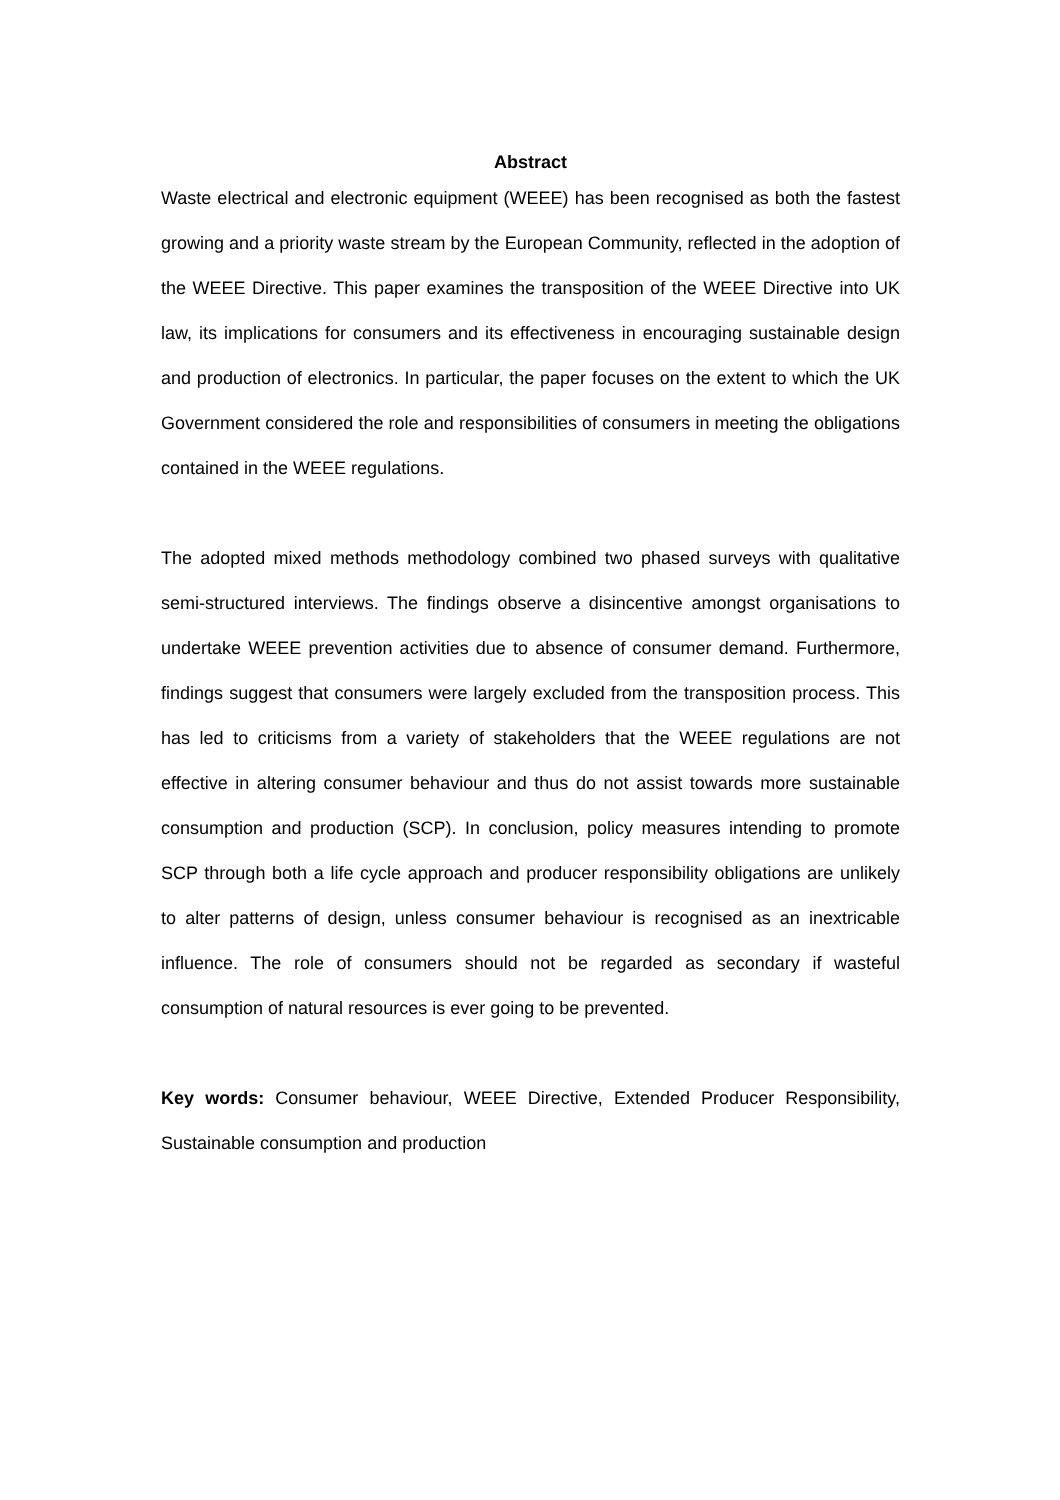Abstract
Waste electrical and electronic equipment (WEEE) has been recognised as both the fastest growing and a priority waste stream by the European Community, reflected in the adoption of the WEEE Directive. This paper examines the transposition of the WEEE Directive into UK law, its implications for consumers and its effectiveness in encouraging sustainable design and production of electronics. In particular, the paper focuses on the extent to which the UK Government considered the role and responsibilities of consumers in meeting the obligations contained in the WEEE regulations.
The adopted mixed methods methodology combined two phased surveys with qualitative semi-structured interviews. The findings observe a disincentive amongst organisations to undertake WEEE prevention activities due to absence of consumer demand. Furthermore, findings suggest that consumers were largely excluded from the transposition process. This has led to criticisms from a variety of stakeholders that the WEEE regulations are not effective in altering consumer behaviour and thus do not assist towards more sustainable consumption and production (SCP). In conclusion, policy measures intending to promote SCP through both a life cycle approach and producer responsibility obligations are unlikely to alter patterns of design, unless consumer behaviour is recognised as an inextricable influence. The role of consumers should not be regarded as secondary if wasteful consumption of natural resources is ever going to be prevented.
Key words: Consumer behaviour, WEEE Directive, Extended Producer Responsibility, Sustainable consumption and production